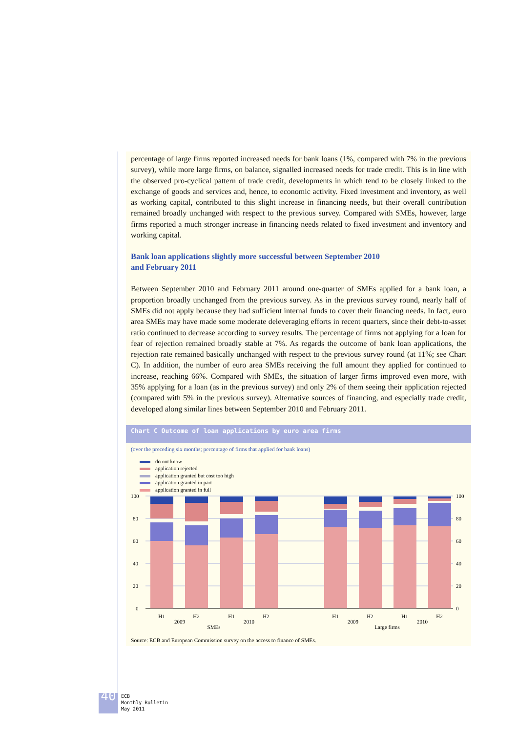percentage of large firms reported increased needs for bank loans (1%, compared with 7% in the previous survey), while more large firms, on balance, signalled increased needs for trade credit. This is in line with the observed pro-cyclical pattern of trade credit, developments in which tend to be closely linked to the exchange of goods and services and, hence, to economic activity. Fixed investment and inventory, as well as working capital, contributed to this slight increase in financing needs, but their overall contribution remained broadly unchanged with respect to the previous survey. Compared with SMEs, however, large firms reported a much stronger increase in financing needs related to fixed investment and inventory and working capital.
Bank loan applications slightly more successful between September 2010
and February 2011
Between September 2010 and February 2011 around one-quarter of SMEs applied for a bank loan, a proportion broadly unchanged from the previous survey. As in the previous survey round, nearly half of SMEs did not apply because they had sufficient internal funds to cover their financing needs. In fact, euro area SMEs may have made some moderate deleveraging efforts in recent quarters, since their debt-to-asset ratio continued to decrease according to survey results. The percentage of firms not applying for a loan for fear of rejection remained broadly stable at 7%. As regards the outcome of bank loan applications, the rejection rate remained basically unchanged with respect to the previous survey round (at 11%; see Chart C). In addition, the number of euro area SMEs receiving the full amount they applied for continued to increase, reaching 66%. Compared with SMEs, the situation of larger firms improved even more, with 35% applying for a loan (as in the previous survey) and only 2% of them seeing their application rejected (compared with 5% in the previous survey). Alternative sources of financing, and especially trade credit, developed along similar lines between September 2010 and February 2011.
Chart C Outcome of loan applications by euro area firms
(over the preceding six months; percentage of firms that applied for bank loans)
do not know
application rejected
application granted but cost too high
application granted in part
application granted in full
100
80
60
40
20
0
100
80
60
40
20
0
H1
H2
H1
H2
H1
H2
H1
H2
2009
2010
2009
2010
SMEs
Large firms
Source: ECB and European Commission survey on the access to finance of SMEs.
40 ECB
Monthly Bulletin
May 2011